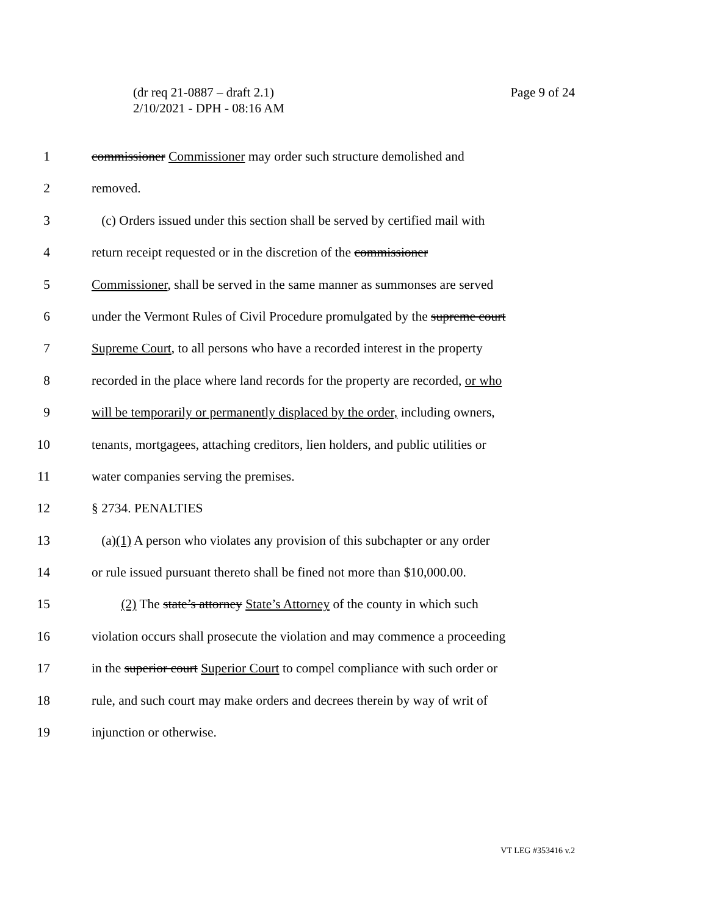Page 9 of 24 (dr req 21-0887 – draft 2.1)
2/10/2021 - DPH - 08:16 AM
1 commissioner Commissioner may order such structure demolished and
2 removed.
3 (c) Orders issued under this section shall be served by certified mail with
4 return receipt requested or in the discretion of the commissioner
5 Commissioner, shall be served in the same manner as summonses are served
6 under the Vermont Rules of Civil Procedure promulgated by the supreme court
7 Supreme Court, to all persons who have a recorded interest in the property
8 recorded in the place where land records for the property are recorded, or who
9 will be temporarily or permanently displaced by the order, including owners,
10 tenants, mortgagees, attaching creditors, lien holders, and public utilities or
11 water companies serving the premises.
12 § 2734. PENALTIES
13 (a)(1) A person who violates any provision of this subchapter or any order
14 or rule issued pursuant thereto shall be fined not more than $10,000.00.
15 (2) The state’s attorney State’s Attorney of the county in which such
16 violation occurs shall prosecute the violation and may commence a proceeding
17 in the superior court Superior Court to compel compliance with such order or
18 rule, and such court may make orders and decrees therein by way of writ of
19 injunction or otherwise.
VT LEG #353416 v.2